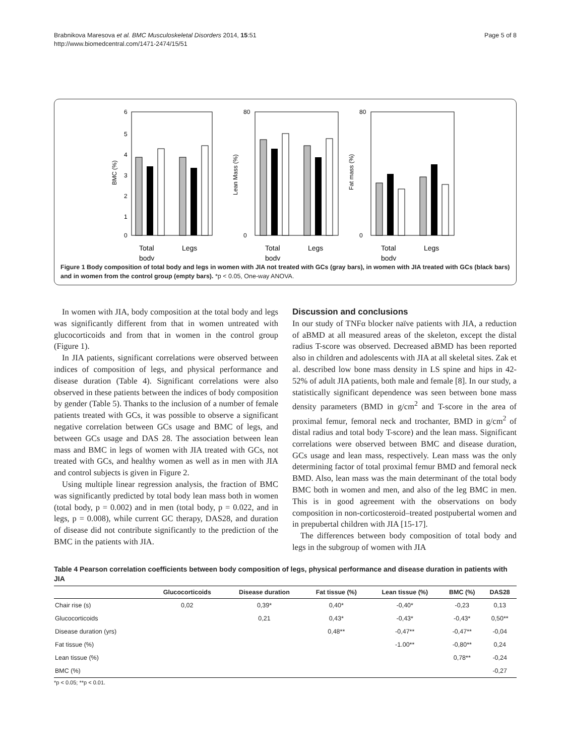Brabnikova Maresova et al. BMC Musculoskeletal Disorders 2014, 15:51
http://www.biomedcentral.com/1471-2474/15/51
Page 5 of 8
BMC (%)
6
5
4
3
2
1
0
Total
body
Legs
Lean Mass (%)
80
0
Total
body
Legs
Fat mass (%)
80
0
Total
body
Legs
Figure 1 Body composition of total body and legs in women with JIA not treated with GCs (gray bars), in women with JIA treated with GCs (black bars) and in women from the control group (empty bars). *p < 0.05, One-way ANOVA.
In women with JIA, body composition at the total body and legs was significantly different from that in women untreated with glucocorticoids and from that in women in the control group (Figure 1).
In JIA patients, significant correlations were observed between indices of composition of legs, and physical performance and disease duration (Table 4). Significant correlations were also observed in these patients between the indices of body composition by gender (Table 5). Thanks to the inclusion of a number of female patients treated with GCs, it was possible to observe a significant negative correlation between GCs usage and BMC of legs, and between GCs usage and DAS 28. The association between lean mass and BMC in legs of women with JIA treated with GCs, not treated with GCs, and healthy women as well as in men with JIA and control subjects is given in Figure 2.
Using multiple linear regression analysis, the fraction of BMC was significantly predicted by total body lean mass both in women (total body, p = 0.002) and in men (total body, p = 0.022, and in legs, p = 0.008), while current GC therapy, DAS28, and duration of disease did not contribute significantly to the prediction of the BMC in the patients with JIA.
Discussion and conclusions
In our study of TNFα blocker naïve patients with JIA, a reduction of aBMD at all measured areas of the skeleton, except the distal radius T-score was observed. Decreased aBMD has been reported also in children and adolescents with JIA at all skeletal sites. Zak et al. described low bone mass density in LS spine and hips in 42-52% of adult JIA patients, both male and female [8]. In our study, a statistically significant dependence was seen between bone mass density parameters (BMD in g/cm<sup>2</sup> and T-score in the area of proximal femur, femoral neck and trochanter, BMD in g/cm<sup>2</sup> of distal radius and total body T-score) and the lean mass. Significant correlations were observed between BMC and disease duration, GCs usage and lean mass, respectively. Lean mass was the only determining factor of total proximal femur BMD and femoral neck BMD. Also, lean mass was the main determinant of the total body BMC both in women and men, and also of the leg BMC in men. This is in good agreement with the observations on body composition in non-corticosteroid–treated postpubertal women and in prepubertal children with JIA [15-17].
The differences between body composition of total body and legs in the subgroup of women with JIA
Table 4 Pearson correlation coefficients between body composition of legs, physical performance and disease duration in patients with JIA
| | Glucocorticoids | Disease duration | Fat tissue (%) | Lean tissue (%) | BMC (%) | DAS28 |
| --- | --- | --- | --- | --- | --- | --- |
| Chair rise (s) | 0,02 | 0,39* | 0,40* | -0,40* | -0,23 | 0,13 |
| Glucocorticoids | | 0,21 | 0,43* | -0,43* | -0,43* | 0,50** |
| Disease duration (yrs) | | | 0,48** | -0,47** | -0,47** | -0,04 |
| Fat tissue (%) | | | | -1.00** | -0,80** | 0,24 |
| Lean tissue (%) | | | | | 0,78** | -0,24 |
| BMC (%) | | | | | | -0,27 |
*p < 0.05; **p < 0.01.